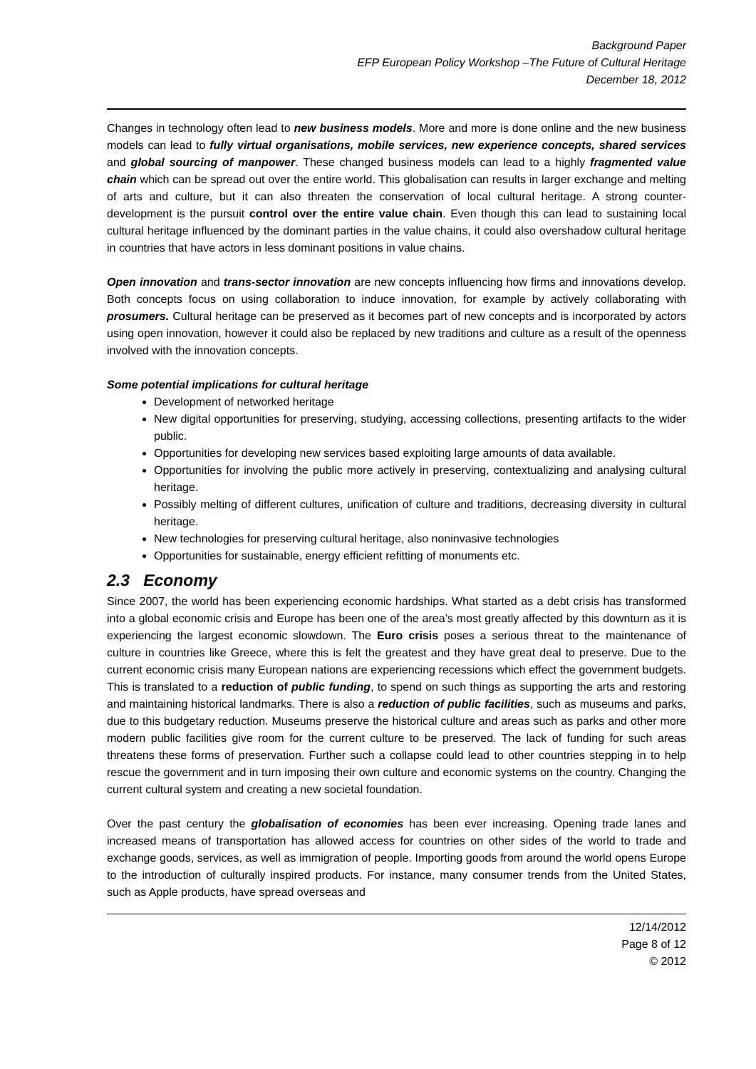Background Paper
EFP European Policy Workshop –The Future of Cultural Heritage
December 18, 2012
Changes in technology often lead to new business models. More and more is done online and the new business models can lead to fully virtual organisations, mobile services, new experience concepts, shared services and global sourcing of manpower. These changed business models can lead to a highly fragmented value chain which can be spread out over the entire world. This globalisation can results in larger exchange and melting of arts and culture, but it can also threaten the conservation of local cultural heritage. A strong counter-development is the pursuit control over the entire value chain. Even though this can lead to sustaining local cultural heritage influenced by the dominant parties in the value chains, it could also overshadow cultural heritage in countries that have actors in less dominant positions in value chains.
Open innovation and trans-sector innovation are new concepts influencing how firms and innovations develop. Both concepts focus on using collaboration to induce innovation, for example by actively collaborating with prosumers. Cultural heritage can be preserved as it becomes part of new concepts and is incorporated by actors using open innovation, however it could also be replaced by new traditions and culture as a result of the openness involved with the innovation concepts.
Some potential implications for cultural heritage
Development of networked heritage
New digital opportunities for preserving, studying, accessing collections, presenting artifacts to the wider public.
Opportunities for developing new services based exploiting large amounts of data available.
Opportunities for involving the public more actively in preserving, contextualizing and analysing cultural heritage.
Possibly melting of different cultures, unification of culture and traditions, decreasing diversity in cultural heritage.
New technologies for preserving cultural heritage, also noninvasive technologies
Opportunities for sustainable, energy efficient refitting of monuments etc.
2.3 Economy
Since 2007, the world has been experiencing economic hardships. What started as a debt crisis has transformed into a global economic crisis and Europe has been one of the area’s most greatly affected by this downturn as it is experiencing the largest economic slowdown. The Euro crisis poses a serious threat to the maintenance of culture in countries like Greece, where this is felt the greatest and they have great deal to preserve. Due to the current economic crisis many European nations are experiencing recessions which effect the government budgets. This is translated to a reduction of public funding, to spend on such things as supporting the arts and restoring and maintaining historical landmarks. There is also a reduction of public facilities, such as museums and parks, due to this budgetary reduction. Museums preserve the historical culture and areas such as parks and other more modern public facilities give room for the current culture to be preserved. The lack of funding for such areas threatens these forms of preservation. Further such a collapse could lead to other countries stepping in to help rescue the government and in turn imposing their own culture and economic systems on the country. Changing the current cultural system and creating a new societal foundation.
Over the past century the globalisation of economies has been ever increasing. Opening trade lanes and increased means of transportation has allowed access for countries on other sides of the world to trade and exchange goods, services, as well as immigration of people. Importing goods from around the world opens Europe to the introduction of culturally inspired products. For instance, many consumer trends from the United States, such as Apple products, have spread overseas and
12/14/2012
Page 8 of 12
© 2012